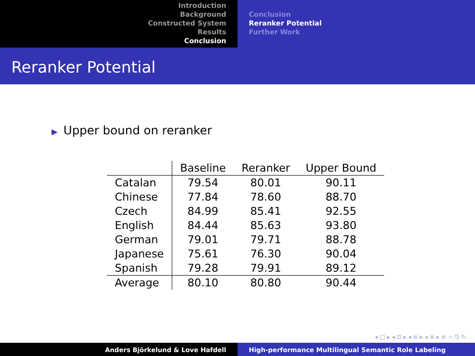Introduction
Background
Constructed System
Results
Conclusion
Conclusion
Reranker Potential
Further Work
Reranker Potential
▶ Upper bound on reranker
| | Baseline | Reranker | Upper Bound |
| Catalan | 79.54 | 80.01 | 90.11 |
| Chinese | 77.84 | 78.60 | 88.70 |
| Czech | 84.99 | 85.41 | 92.55 |
| English | 84.44 | 85.63 | 93.80 |
| German | 79.01 | 79.71 | 88.78 |
| Japanese | 75.61 | 76.30 | 90.04 |
| Spanish | 79.28 | 79.91 | 89.12 |
| Average | 80.10 | 80.80 | 90.44 |
◂ □ ▸ ◂ ⊡ ▸ ◂ ≡ ▸ ◂ ≡ ▸ ≡ ∽ ⅁ ↻
Anders Björkelund & Love Hafdell High-performance Multilingual Semantic Role Labeling